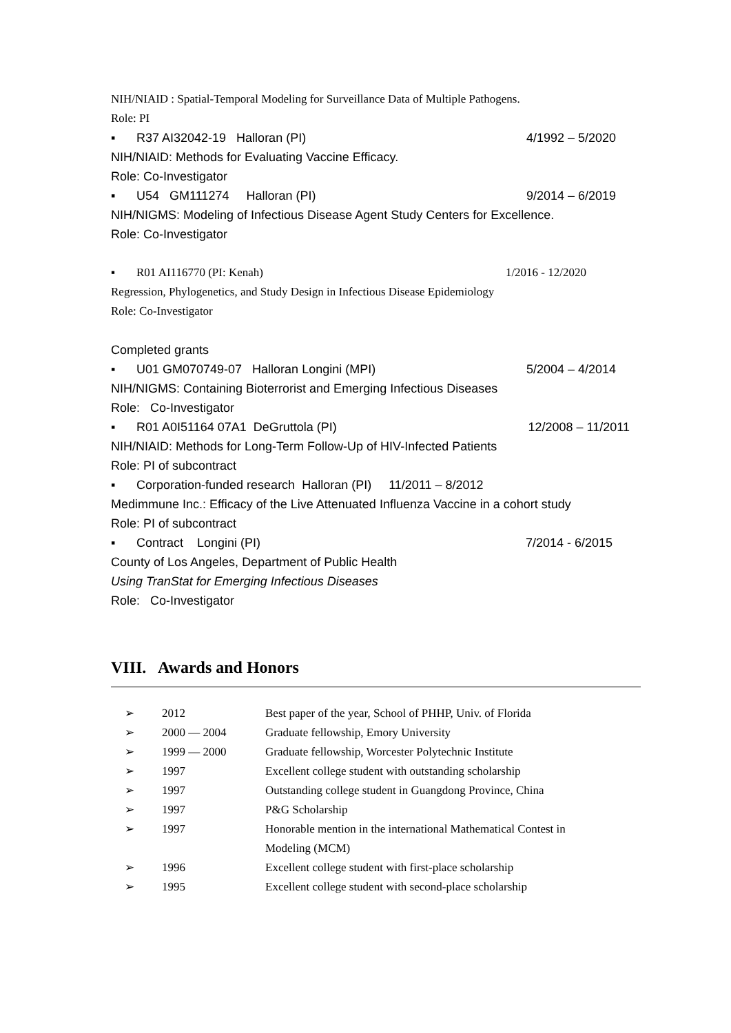NIH/NIAID : Spatial-Temporal Modeling for Surveillance Data of Multiple Pathogens.
Role: PI
▪ R37 AI32042-19 Halloran (PI) 4/1992 – 5/2020
NIH/NIAID: Methods for Evaluating Vaccine Efficacy.
Role: Co-Investigator
▪ U54 GM111274 Halloran (PI) 9/2014 – 6/2019
NIH/NIGMS: Modeling of Infectious Disease Agent Study Centers for Excellence.
Role: Co-Investigator
▪ R01 AI116770 (PI: Kenah) 1/2016 - 12/2020
Regression, Phylogenetics, and Study Design in Infectious Disease Epidemiology
Role: Co-Investigator
Completed grants
▪ U01 GM070749-07 Halloran Longini (MPI) 5/2004 – 4/2014
NIH/NIGMS: Containing Bioterrorist and Emerging Infectious Diseases
Role: Co-Investigator
▪ R01 A0I51164 07A1 DeGruttola (PI) 12/2008 – 11/2011
NIH/NIAID: Methods for Long-Term Follow-Up of HIV-Infected Patients
Role: PI of subcontract
▪ Corporation-funded research Halloran (PI) 11/2011 – 8/2012
Medimmune Inc.: Efficacy of the Live Attenuated Influenza Vaccine in a cohort study
Role: PI of subcontract
▪ Contract Longini (PI) 7/2014 - 6/2015
County of Los Angeles, Department of Public Health
Using TranStat for Emerging Infectious Diseases
Role: Co-Investigator
VIII. Awards and Honors
| ➢ | 2012 | Best paper of the year, School of PHHP, Univ. of Florida |
| ➢ | 2000 — 2004 | Graduate fellowship, Emory University |
| ➢ | 1999 — 2000 | Graduate fellowship, Worcester Polytechnic Institute |
| ➢ | 1997 | Excellent college student with outstanding scholarship |
| ➢ | 1997 | Outstanding college student in Guangdong Province, China |
| ➢ | 1997 | P&G Scholarship |
| ➢ | 1997 | Honorable mention in the international Mathematical Contest in Modeling (MCM) |
| ➢ | 1996 | Excellent college student with first-place scholarship |
| ➢ | 1995 | Excellent college student with second-place scholarship |